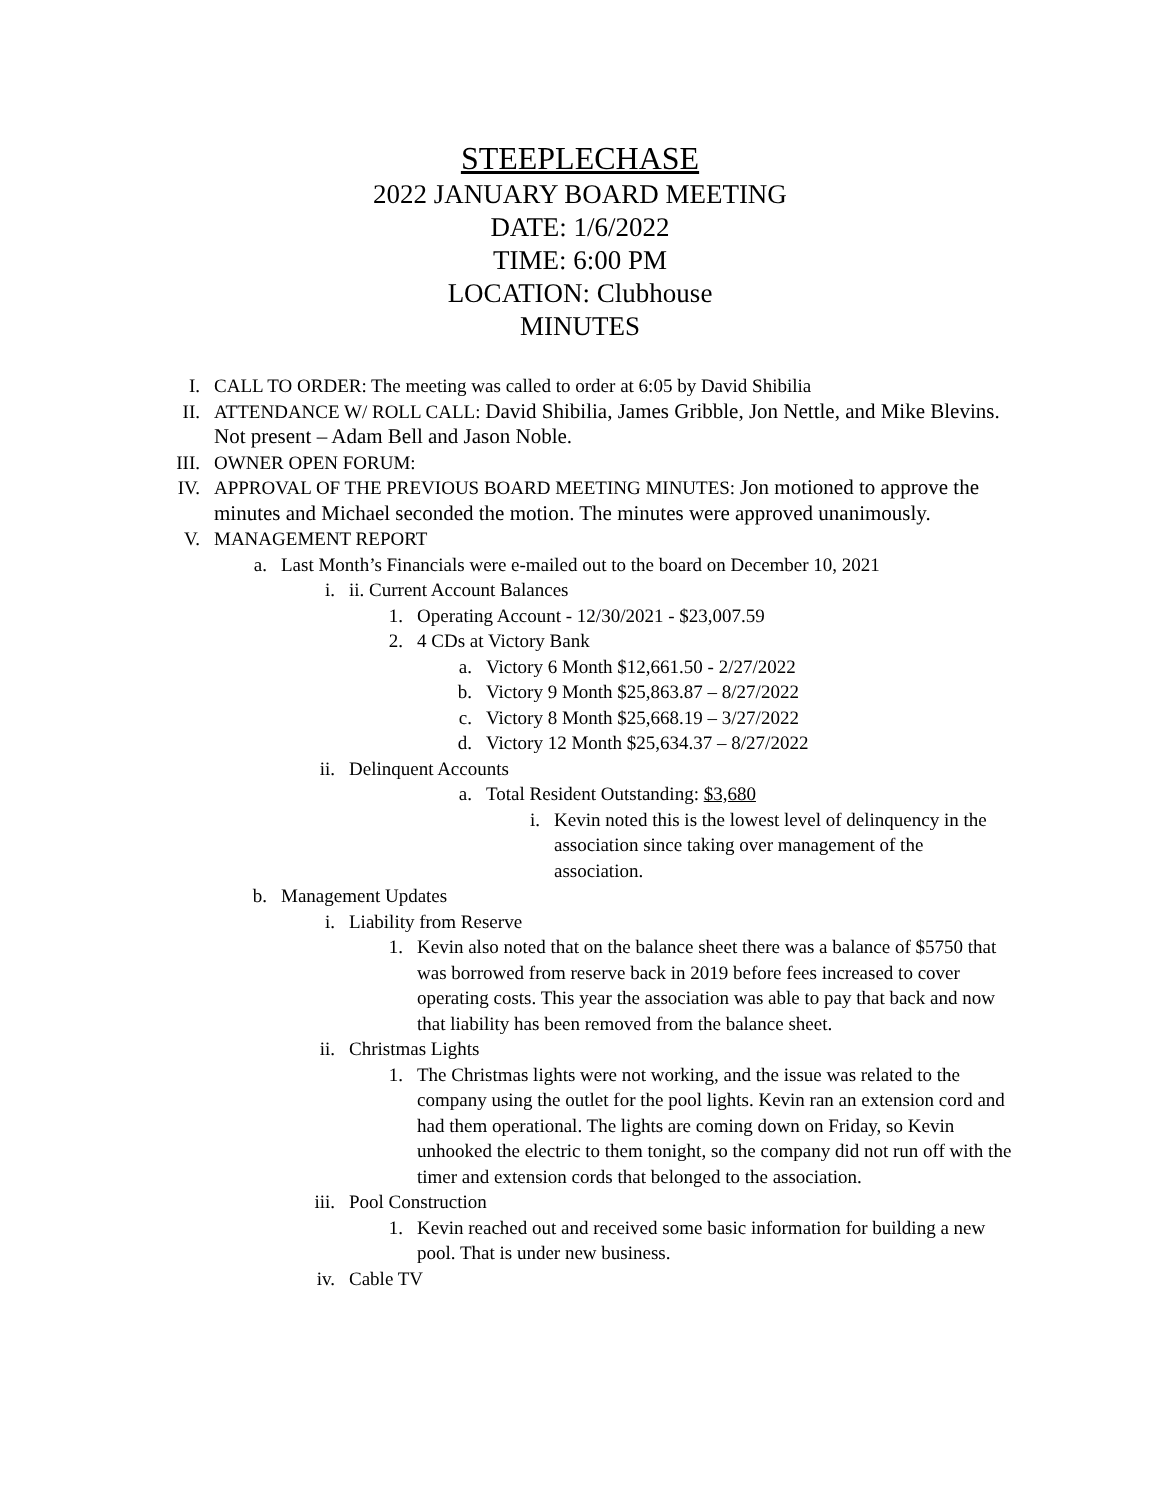STEEPLECHASE
2022 JANUARY BOARD MEETING
DATE: 1/6/2022
TIME: 6:00 PM
LOCATION: Clubhouse
MINUTES
I. CALL TO ORDER: The meeting was called to order at 6:05 by David Shibilia
II. ATTENDANCE W/ ROLL CALL: David Shibilia, James Gribble, Jon Nettle, and Mike Blevins. Not present – Adam Bell and Jason Noble.
III. OWNER OPEN FORUM:
IV. APPROVAL OF THE PREVIOUS BOARD MEETING MINUTES: Jon motioned to approve the minutes and Michael seconded the motion. The minutes were approved unanimously.
V. MANAGEMENT REPORT
a. Last Month’s Financials were e-mailed out to the board on December 10, 2021
i. ii. Current Account Balances
1. Operating Account - 12/30/2021 - $23,007.59
2. 4 CDs at Victory Bank
a. Victory 6 Month $12,661.50 - 2/27/2022
b. Victory 9 Month $25,863.87 – 8/27/2022
c. Victory 8 Month $25,668.19 – 3/27/2022
d. Victory 12 Month $25,634.37 – 8/27/2022
ii. Delinquent Accounts
a. Total Resident Outstanding: $3,680
i. Kevin noted this is the lowest level of delinquency in the association since taking over management of the association.
b. Management Updates
i. Liability from Reserve
1. Kevin also noted that on the balance sheet there was a balance of $5750 that was borrowed from reserve back in 2019 before fees increased to cover operating costs. This year the association was able to pay that back and now that liability has been removed from the balance sheet.
ii. Christmas Lights
1. The Christmas lights were not working, and the issue was related to the company using the outlet for the pool lights. Kevin ran an extension cord and had them operational. The lights are coming down on Friday, so Kevin unhooked the electric to them tonight, so the company did not run off with the timer and extension cords that belonged to the association.
iii. Pool Construction
1. Kevin reached out and received some basic information for building a new pool. That is under new business.
iv. Cable TV